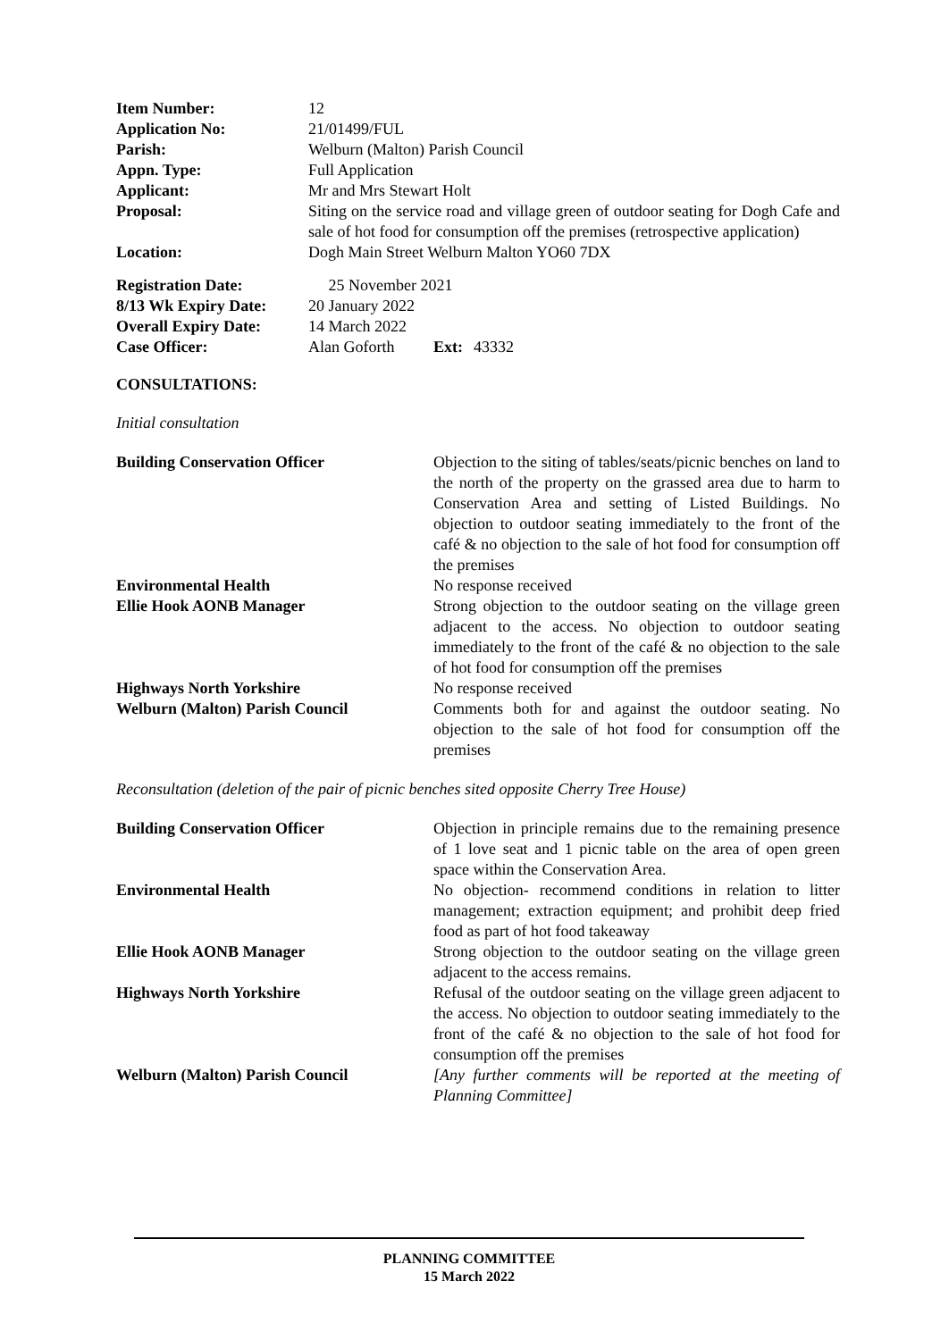| Item Number: | 12 |
| Application No: | 21/01499/FUL |
| Parish: | Welburn (Malton) Parish Council |
| Appn. Type: | Full Application |
| Applicant: | Mr and Mrs Stewart Holt |
| Proposal: | Siting on the service road and village green of outdoor seating for Dogh Cafe and sale of hot food for consumption off the premises (retrospective application) |
| Location: | Dogh Main Street Welburn Malton YO60 7DX |
| Registration Date: | 25 November 2021 | | |
| 8/13 Wk Expiry Date: | 20 January 2022 | | |
| Overall Expiry Date: | 14 March 2022 | | |
| Case Officer: | Alan Goforth | Ext: | 43332 |
CONSULTATIONS:
Initial consultation
| Building Conservation Officer | Objection to the siting of tables/seats/picnic benches on land to the north of the property on the grassed area due to harm to Conservation Area and setting of Listed Buildings. No objection to outdoor seating immediately to the front of the café & no objection to the sale of hot food for consumption off the premises |
| Environmental Health | No response received |
| Ellie Hook AONB Manager | Strong objection to the outdoor seating on the village green adjacent to the access. No objection to outdoor seating immediately to the front of the café & no objection to the sale of hot food for consumption off the premises |
| Highways North Yorkshire | No response received |
| Welburn (Malton) Parish Council | Comments both for and against the outdoor seating. No objection to the sale of hot food for consumption off the premises |
Reconsultation (deletion of the pair of picnic benches sited opposite Cherry Tree House)
| Building Conservation Officer | Objection in principle remains due to the remaining presence of 1 love seat and 1 picnic table on the area of open green space within the Conservation Area. |
| Environmental Health | No objection- recommend conditions in relation to litter management; extraction equipment; and prohibit deep fried food as part of hot food takeaway |
| Ellie Hook AONB Manager | Strong objection to the outdoor seating on the village green adjacent to the access remains. |
| Highways North Yorkshire | Refusal of the outdoor seating on the village green adjacent to the access. No objection to outdoor seating immediately to the front of the café & no objection to the sale of hot food for consumption off the premises |
| Welburn (Malton) Parish Council | [Any further comments will be reported at the meeting of Planning Committee] |
PLANNING COMMITTEE
15 March 2022